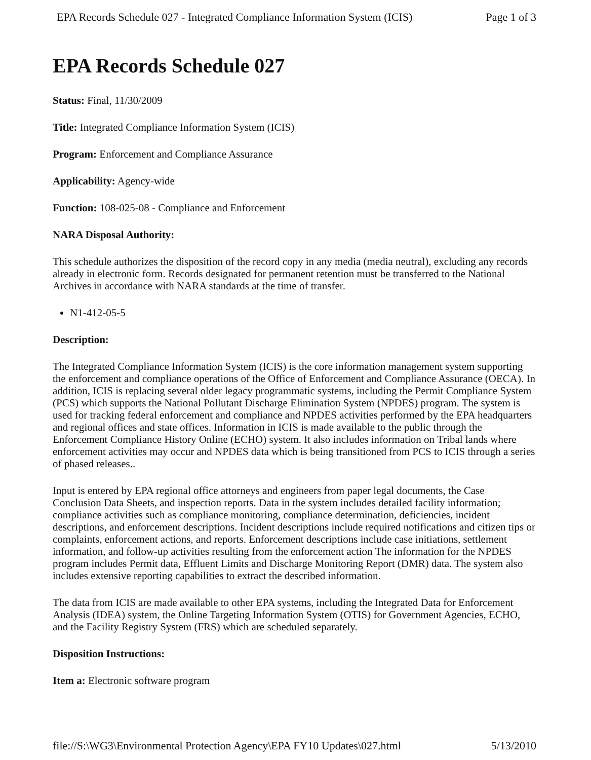EPA Records Schedule 027 - Integrated Compliance Information System (ICIS) Page 1 of 3
EPA Records Schedule 027
Status: Final, 11/30/2009
Title: Integrated Compliance Information System (ICIS)
Program: Enforcement and Compliance Assurance
Applicability: Agency-wide
Function: 108-025-08 - Compliance and Enforcement
NARA Disposal Authority:
This schedule authorizes the disposition of the record copy in any media (media neutral), excluding any records already in electronic form. Records designated for permanent retention must be transferred to the National Archives in accordance with NARA standards at the time of transfer.
N1-412-05-5
Description:
The Integrated Compliance Information System (ICIS) is the core information management system supporting the enforcement and compliance operations of the Office of Enforcement and Compliance Assurance (OECA). In addition, ICIS is replacing several older legacy programmatic systems, including the Permit Compliance System (PCS) which supports the National Pollutant Discharge Elimination System (NPDES) program. The system is used for tracking federal enforcement and compliance and NPDES activities performed by the EPA headquarters and regional offices and state offices. Information in ICIS is made available to the public through the Enforcement Compliance History Online (ECHO) system. It also includes information on Tribal lands where enforcement activities may occur and NPDES data which is being transitioned from PCS to ICIS through a series of phased releases..
Input is entered by EPA regional office attorneys and engineers from paper legal documents, the Case Conclusion Data Sheets, and inspection reports. Data in the system includes detailed facility information; compliance activities such as compliance monitoring, compliance determination, deficiencies, incident descriptions, and enforcement descriptions. Incident descriptions include required notifications and citizen tips or complaints, enforcement actions, and reports. Enforcement descriptions include case initiations, settlement information, and follow-up activities resulting from the enforcement action The information for the NPDES program includes Permit data, Effluent Limits and Discharge Monitoring Report (DMR) data. The system also includes extensive reporting capabilities to extract the described information.
The data from ICIS are made available to other EPA systems, including the Integrated Data for Enforcement Analysis (IDEA) system, the Online Targeting Information System (OTIS) for Government Agencies, ECHO, and the Facility Registry System (FRS) which are scheduled separately.
Disposition Instructions:
Item a: Electronic software program
file://S:\WG3\Environmental Protection Agency\EPA FY10 Updates\027.html 5/13/2010